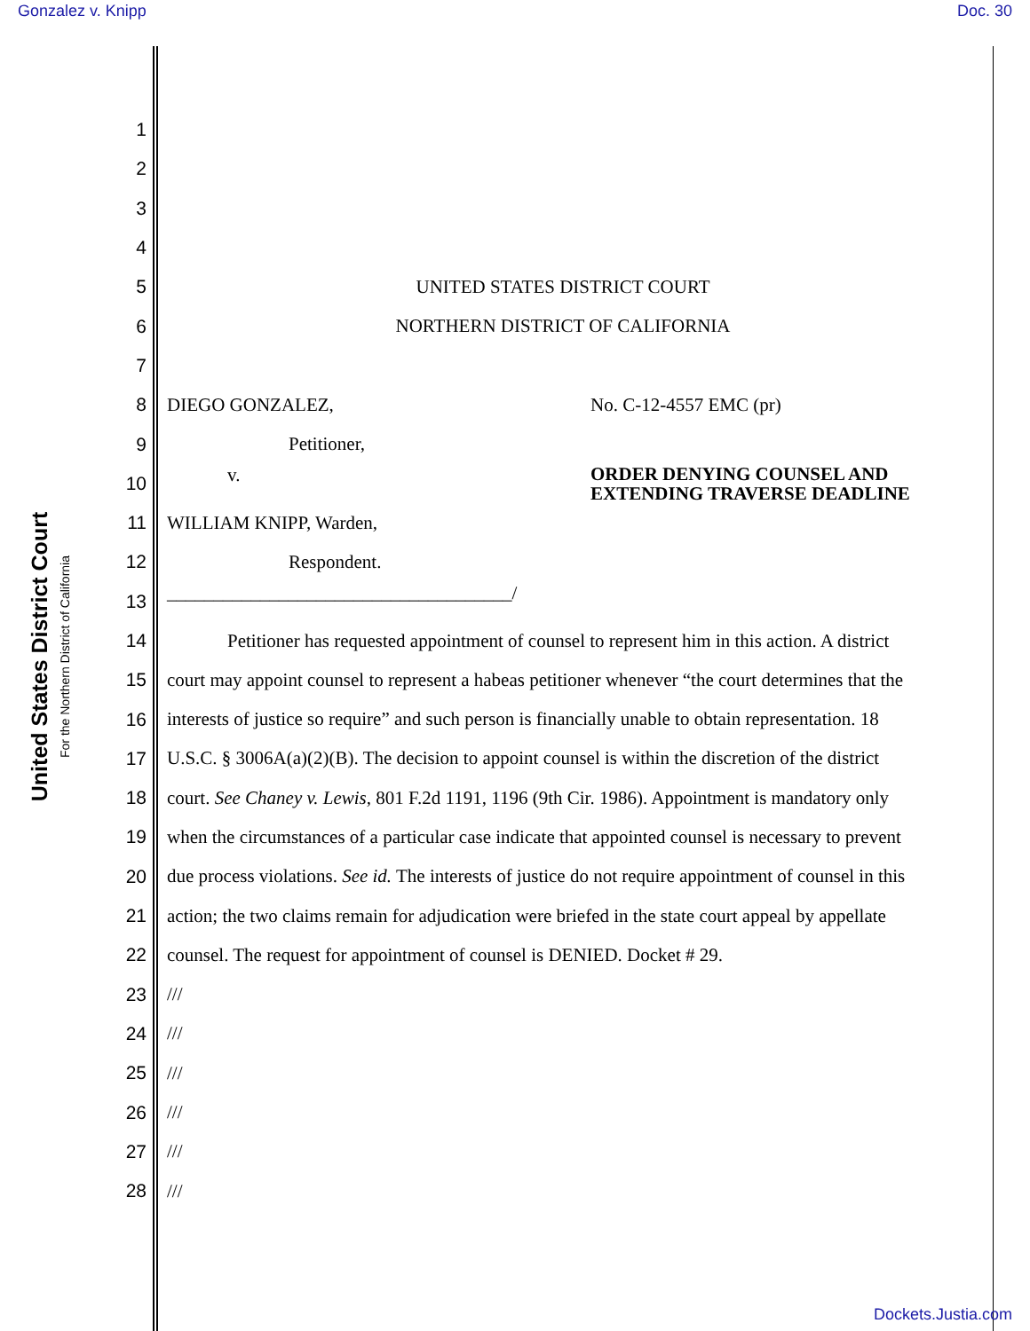Gonzalez v. Knipp Doc. 30
United States District Court
For the Northern District of California
1
2
3
4
5 UNITED STATES DISTRICT COURT
6 NORTHERN DISTRICT OF CALIFORNIA
7
8 DIEGO GONZALEZ, No. C-12-4557 EMC (pr)
9 Petitioner,
10 v. ORDER DENYING COUNSEL AND
EXTENDING TRAVERSE DEADLINE
11 WILLIAM KNIPP, Warden,
12 Respondent.
13 _____________________________________/
14 Petitioner has requested appointment of counsel to represent him in this action. A district
15 court may appoint counsel to represent a habeas petitioner whenever “the court determines that the
16 interests of justice so require” and such person is financially unable to obtain representation. 18
17 U.S.C. § 3006A(a)(2)(B). The decision to appoint counsel is within the discretion of the district
18 court. See Chaney v. Lewis, 801 F.2d 1191, 1196 (9th Cir. 1986). Appointment is mandatory only
19 when the circumstances of a particular case indicate that appointed counsel is necessary to prevent
20 due process violations. See id. The interests of justice do not require appointment of counsel in this
21 action; the two claims remain for adjudication were briefed in the state court appeal by appellate
22 counsel. The request for appointment of counsel is DENIED. Docket # 29.
23 ///
24 ///
25 ///
26 ///
27 ///
28 ///
Dockets.Justia.com